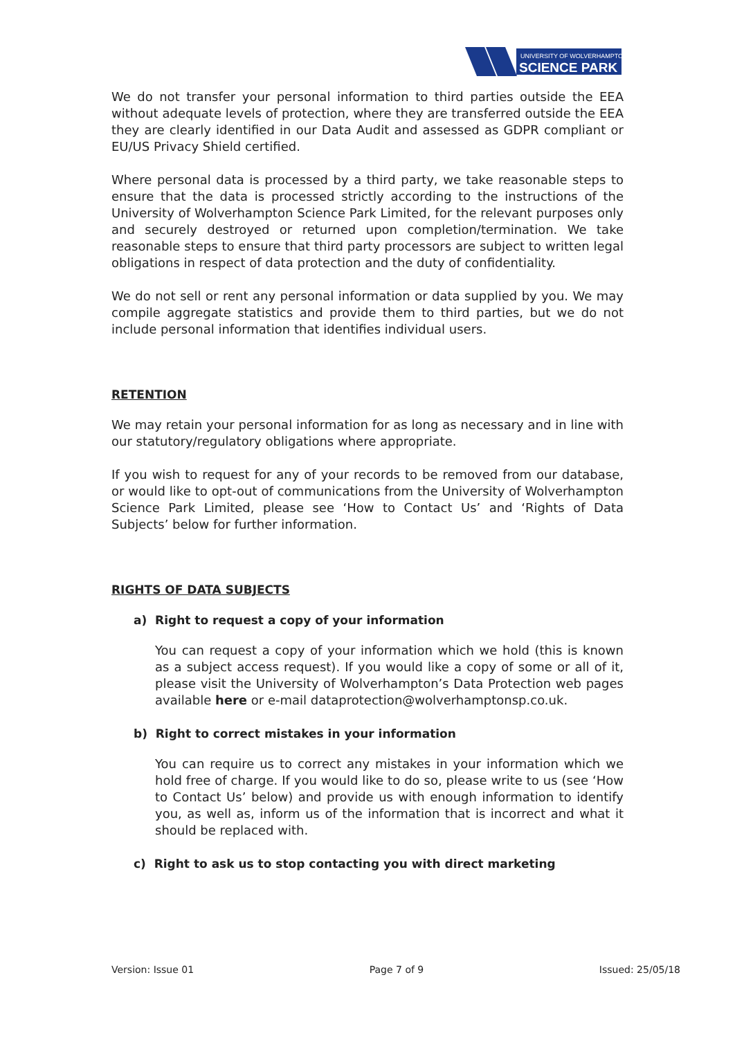UNIVERSITY OF WOLVERHAMPTON
SCIENCE PARK
We do not transfer your personal information to third parties outside the EEA without adequate levels of protection, where they are transferred outside the EEA they are clearly identified in our Data Audit and assessed as GDPR compliant or EU/US Privacy Shield certified.
Where personal data is processed by a third party, we take reasonable steps to ensure that the data is processed strictly according to the instructions of the University of Wolverhampton Science Park Limited, for the relevant purposes only and securely destroyed or returned upon completion/termination. We take reasonable steps to ensure that third party processors are subject to written legal obligations in respect of data protection and the duty of confidentiality.
We do not sell or rent any personal information or data supplied by you. We may compile aggregate statistics and provide them to third parties, but we do not include personal information that identifies individual users.
RETENTION
We may retain your personal information for as long as necessary and in line with our statutory/regulatory obligations where appropriate.
If you wish to request for any of your records to be removed from our database, or would like to opt-out of communications from the University of Wolverhampton Science Park Limited, please see ‘How to Contact Us’ and ‘Rights of Data Subjects’ below for further information.
RIGHTS OF DATA SUBJECTS
a) Right to request a copy of your information
You can request a copy of your information which we hold (this is known as a subject access request). If you would like a copy of some or all of it, please visit the University of Wolverhampton’s Data Protection web pages available here or e-mail dataprotection@wolverhamptonsp.co.uk.
b) Right to correct mistakes in your information
You can require us to correct any mistakes in your information which we hold free of charge. If you would like to do so, please write to us (see ‘How to Contact Us’ below) and provide us with enough information to identify you, as well as, inform us of the information that is incorrect and what it should be replaced with.
c) Right to ask us to stop contacting you with direct marketing
Version: Issue 01 Page 7 of 9 Issued: 25/05/18